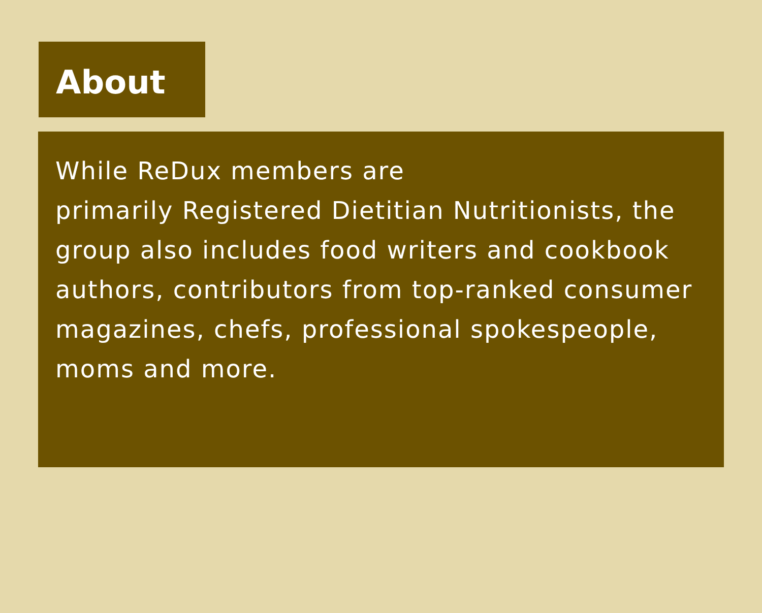About
While ReDux members are
primarily Registered Dietitian Nutritionists, the group also includes food writers and cookbook authors, contributors from top-ranked consumer magazines, chefs, professional spokespeople, moms and more.